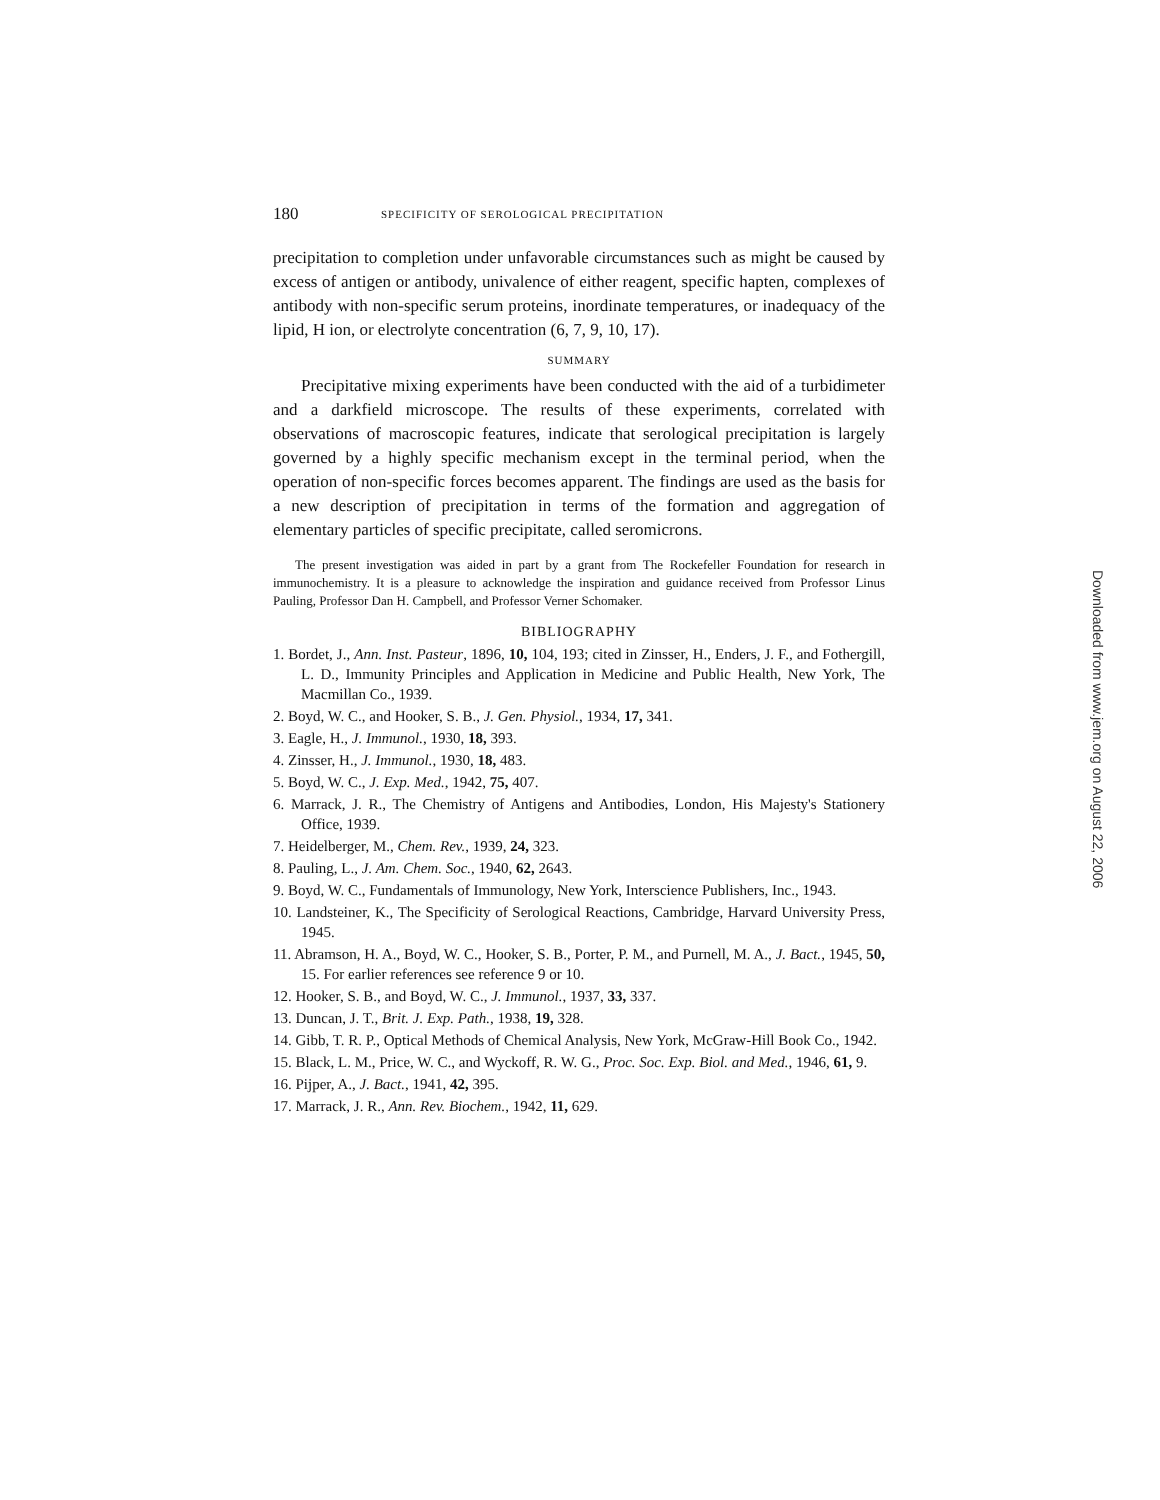180 SPECIFICITY OF SEROLOGICAL PRECIPITATION
precipitation to completion under unfavorable circumstances such as might be caused by excess of antigen or antibody, univalence of either reagent, specific hapten, complexes of antibody with non-specific serum proteins, inordinate temperatures, or inadequacy of the lipid, H ion, or electrolyte concentration (6, 7, 9, 10, 17).
SUMMARY
Precipitative mixing experiments have been conducted with the aid of a turbidimeter and a darkfield microscope. The results of these experiments, correlated with observations of macroscopic features, indicate that serological precipitation is largely governed by a highly specific mechanism except in the terminal period, when the operation of non-specific forces becomes apparent. The findings are used as the basis for a new description of precipitation in terms of the formation and aggregation of elementary particles of specific precipitate, called seromicrons.
The present investigation was aided in part by a grant from The Rockefeller Foundation for research in immunochemistry. It is a pleasure to acknowledge the inspiration and guidance received from Professor Linus Pauling, Professor Dan H. Campbell, and Professor Verner Schomaker.
BIBLIOGRAPHY
1. Bordet, J., Ann. Inst. Pasteur, 1896, 10, 104, 193; cited in Zinsser, H., Enders, J. F., and Fothergill, L. D., Immunity Principles and Application in Medicine and Public Health, New York, The Macmillan Co., 1939.
2. Boyd, W. C., and Hooker, S. B., J. Gen. Physiol., 1934, 17, 341.
3. Eagle, H., J. Immunol., 1930, 18, 393.
4. Zinsser, H., J. Immunol., 1930, 18, 483.
5. Boyd, W. C., J. Exp. Med., 1942, 75, 407.
6. Marrack, J. R., The Chemistry of Antigens and Antibodies, London, His Majesty's Stationery Office, 1939.
7. Heidelberger, M., Chem. Rev., 1939, 24, 323.
8. Pauling, L., J. Am. Chem. Soc., 1940, 62, 2643.
9. Boyd, W. C., Fundamentals of Immunology, New York, Interscience Publishers, Inc., 1943.
10. Landsteiner, K., The Specificity of Serological Reactions, Cambridge, Harvard University Press, 1945.
11. Abramson, H. A., Boyd, W. C., Hooker, S. B., Porter, P. M., and Purnell, M. A., J. Bact., 1945, 50, 15. For earlier references see reference 9 or 10.
12. Hooker, S. B., and Boyd, W. C., J. Immunol., 1937, 33, 337.
13. Duncan, J. T., Brit. J. Exp. Path., 1938, 19, 328.
14. Gibb, T. R. P., Optical Methods of Chemical Analysis, New York, McGraw-Hill Book Co., 1942.
15. Black, L. M., Price, W. C., and Wyckoff, R. W. G., Proc. Soc. Exp. Biol. and Med., 1946, 61, 9.
16. Pijper, A., J. Bact., 1941, 42, 395.
17. Marrack, J. R., Ann. Rev. Biochem., 1942, 11, 629.
Downloaded from www.jem.org on August 22, 2006